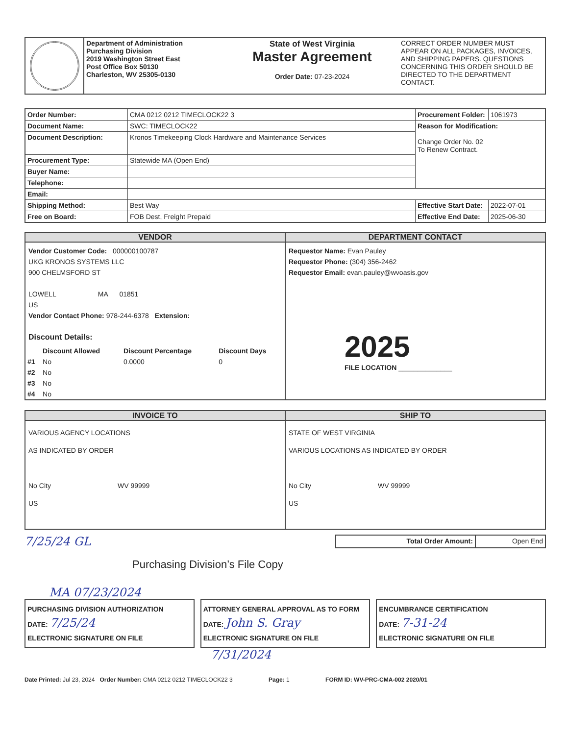| | Department of Administration Purchasing Division 2019 Washington Street East Post Office Box 50130 Charleston, WV 25305-0130 | State of West Virginia Master Agreement Order Date: 07-23-2024 | CORRECT ORDER NUMBER MUST APPEAR ON ALL PACKAGES, INVOICES, AND SHIPPING PAPERS. QUESTIONS CONCERNING THIS ORDER SHOULD BE DIRECTED TO THE DEPARTMENT CONTACT. |
| Order Number: | CMA 0212 0212 TIMECLOCK22 3 | Procurement Folder: | 1061973 |
| Document Name: | SWC: TIMECLOCK22 | Reason for Modification: Change Order No. 02 To Renew Contract. | |
| Document Description: | Kronos Timekeeping Clock Hardware and Maintenance Services | | |
| Procurement Type: | Statewide MA (Open End) | | |
| Buyer Name: | | | |
| Telephone: | | | |
| Email: | | | |
| Shipping Method: | Best Way | Effective Start Date: | 2022-07-01 |
| Free on Board: | FOB Dest, Freight Prepaid | Effective End Date: | 2025-06-30 |
| VENDOR Vendor Customer Code: 000000100787 UKG KRONOS SYSTEMS LLC 900 CHELMSFORD ST LOWELL MA 01851 US Vendor Contact Phone: 978-244-6378 Extension: Discount Details: / / Discount Allowed / Discount Percentage / Discount Days / / --- / --- / --- / --- / / #1 / No / 0.0000 / 0 / / #2 / No / / / / #3 / No / / / / #4 / No / / / | DEPARTMENT CONTACT Requestor Name: Evan Pauley Requestor Phone: (304) 356-2462 Requestor Email: evan.pauley@wvoasis.gov 2025 FILE LOCATION ______________ |
| INVOICE TO VARIOUS AGENCY LOCATIONS AS INDICATED BY ORDER No City WV 99999 US | SHIP TO STATE OF WEST VIRGINIA VARIOUS LOCATIONS AS INDICATED BY ORDER No City WV 99999 US |
7/25/24 GL
| Total Order Amount: | Open End |
Purchasing Division’s File Copy
MA 07/23/2024
PURCHASING DIVISION AUTHORIZATION
DATE: 7/25/24
ELECTRONIC SIGNATURE ON FILE
ATTORNEY GENERAL APPROVAL AS TO FORM
DATE: John S. Gray
ELECTRONIC SIGNATURE ON FILE
ENCUMBRANCE CERTIFICATION
DATE: 7-31-24
ELECTRONIC SIGNATURE ON FILE
7/31/2024
Date Printed: Jul 23, 2024 Order Number: CMA 0212 0212 TIMECLOCK22 3 Page: 1 FORM ID: WV-PRC-CMA-002 2020/01